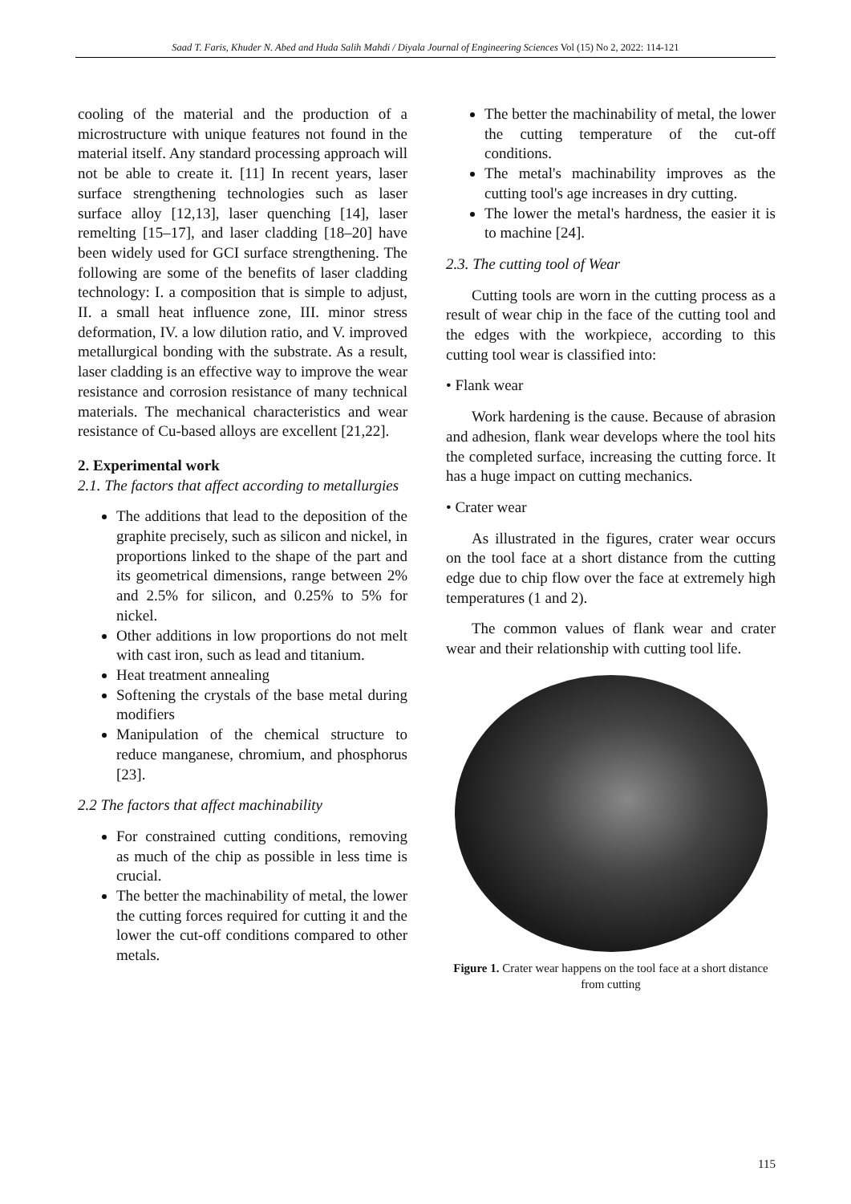Saad T. Faris, Khuder N. Abed and Huda Salih Mahdi / Diyala Journal of Engineering Sciences Vol (15) No 2, 2022: 114-121
cooling of the material and the production of a microstructure with unique features not found in the material itself. Any standard processing approach will not be able to create it. [11] In recent years, laser surface strengthening technologies such as laser surface alloy [12,13], laser quenching [14], laser remelting [15–17], and laser cladding [18–20] have been widely used for GCI surface strengthening. The following are some of the benefits of laser cladding technology: I. a composition that is simple to adjust, II. a small heat influence zone, III. minor stress deformation, IV. a low dilution ratio, and V. improved metallurgical bonding with the substrate. As a result, laser cladding is an effective way to improve the wear resistance and corrosion resistance of many technical materials. The mechanical characteristics and wear resistance of Cu-based alloys are excellent [21,22].
2. Experimental work
2.1. The factors that affect according to metallurgies
The additions that lead to the deposition of the graphite precisely, such as silicon and nickel, in proportions linked to the shape of the part and its geometrical dimensions, range between 2% and 2.5% for silicon, and 0.25% to 5% for nickel.
Other additions in low proportions do not melt with cast iron, such as lead and titanium.
Heat treatment annealing
Softening the crystals of the base metal during modifiers
Manipulation of the chemical structure to reduce manganese, chromium, and phosphorus [23].
2.2 The factors that affect machinability
For constrained cutting conditions, removing as much of the chip as possible in less time is crucial.
The better the machinability of metal, the lower the cutting forces required for cutting it and the lower the cut-off conditions compared to other metals.
The better the machinability of metal, the lower the cutting temperature of the cut-off conditions.
The metal's machinability improves as the cutting tool's age increases in dry cutting.
The lower the metal's hardness, the easier it is to machine [24].
2.3. The cutting tool of Wear
Cutting tools are worn in the cutting process as a result of wear chip in the face of the cutting tool and the edges with the workpiece, according to this cutting tool wear is classified into:
• Flank wear
Work hardening is the cause. Because of abrasion and adhesion, flank wear develops where the tool hits the completed surface, increasing the cutting force. It has a huge impact on cutting mechanics.
• Crater wear
As illustrated in the figures, crater wear occurs on the tool face at a short distance from the cutting edge due to chip flow over the face at extremely high temperatures (1 and 2).
The common values of flank wear and crater wear and their relationship with cutting tool life.
Figure 1. Crater wear happens on the tool face at a short distance from cutting
115